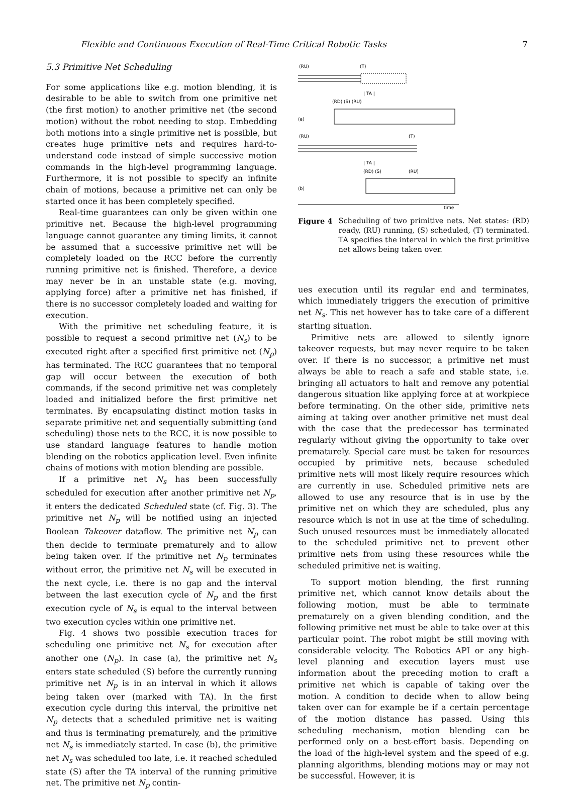Flexible and Continuous Execution of Real-Time Critical Robotic Tasks 7
5.3 Primitive Net Scheduling
For some applications like e.g. motion blending, it is desirable to be able to switch from one primitive net (the first motion) to another primitive net (the second motion) without the robot needing to stop. Embedding both motions into a single primitive net is possible, but creates huge primitive nets and requires hard-to-understand code instead of simple successive motion commands in the high-level programming language. Furthermore, it is not possible to specify an infinite chain of motions, because a primitive net can only be started once it has been completely specified.
Real-time guarantees can only be given within one primitive net. Because the high-level programming language cannot guarantee any timing limits, it cannot be assumed that a successive primitive net will be completely loaded on the RCC before the currently running primitive net is finished. Therefore, a device may never be in an unstable state (e.g. moving, applying force) after a primitive net has finished, if there is no successor completely loaded and waiting for execution.
With the primitive net scheduling feature, it is possible to request a second primitive net (N<sub>s</sub>) to be executed right after a specified first primitive net (N<sub>p</sub>) has terminated. The RCC guarantees that no temporal gap will occur between the execution of both commands, if the second primitive net was completely loaded and initialized before the first primitive net terminates. By encapsulating distinct motion tasks in separate primitive net and sequentially submitting (and scheduling) those nets to the RCC, it is now possible to use standard language features to handle motion blending on the robotics application level. Even infinite chains of motions with motion blending are possible.
If a primitive net N<sub>s</sub> has been successfully scheduled for execution after another primitive net N<sub>p</sub>, it enters the dedicated Scheduled state (cf. Fig. 3). The primitive net N<sub>p</sub> will be notified using an injected Boolean Takeover dataflow. The primitive net N<sub>p</sub> can then decide to terminate prematurely and to allow being taken over. If the primitive net N<sub>p</sub> terminates without error, the primitive net N<sub>s</sub> will be executed in the next cycle, i.e. there is no gap and the interval between the last execution cycle of N<sub>p</sub> and the first execution cycle of N<sub>s</sub> is equal to the interval between two execution cycles within one primitive net.
Fig. 4 shows two possible execution traces for scheduling one primitive net N<sub>s</sub> for execution after another one (N<sub>p</sub>). In case (a), the primitive net N<sub>s</sub> enters state scheduled (S) before the currently running primitive net N<sub>p</sub> is in an interval in which it allows being taken over (marked with TA). In the first execution cycle during this interval, the primitive net N<sub>p</sub> detects that a scheduled primitive net is waiting and thus is terminating prematurely, and the primitive net N<sub>s</sub> is immediately started. In case (b), the primitive net N<sub>s</sub> was scheduled too late, i.e. it reached scheduled state (S) after the TA interval of the running primitive net. The primitive net N<sub>p</sub> contin-
(RU)
(T)
| TA |
(RD) (S) (RU)
(a)
(RU)
(T)
| TA |
(RD) (S)
(RU)
(b)
time
Figure 4 Scheduling of two primitive nets. Net states: (RD) ready, (RU) running, (S) scheduled, (T) terminated. TA specifies the interval in which the first primitive net allows being taken over.
ues execution until its regular end and terminates, which immediately triggers the execution of primitive net N<sub>s</sub>. This net however has to take care of a different starting situation.
Primitive nets are allowed to silently ignore takeover requests, but may never require to be taken over. If there is no successor, a primitive net must always be able to reach a safe and stable state, i.e. bringing all actuators to halt and remove any potential dangerous situation like applying force at at workpiece before terminating. On the other side, primitive nets aiming at taking over another primitive net must deal with the case that the predecessor has terminated regularly without giving the opportunity to take over prematurely. Special care must be taken for resources occupied by primitive nets, because scheduled primitive nets will most likely require resources which are currently in use. Scheduled primitive nets are allowed to use any resource that is in use by the primitive net on which they are scheduled, plus any resource which is not in use at the time of scheduling. Such unused resources must be immediately allocated to the scheduled primitive net to prevent other primitive nets from using these resources while the scheduled primitive net is waiting.
To support motion blending, the first running primitive net, which cannot know details about the following motion, must be able to terminate prematurely on a given blending condition, and the following primitive net must be able to take over at this particular point. The robot might be still moving with considerable velocity. The Robotics API or any high-level planning and execution layers must use information about the preceding motion to craft a primitive net which is capable of taking over the motion. A condition to decide when to allow being taken over can for example be if a certain percentage of the motion distance has passed. Using this scheduling mechanism, motion blending can be performed only on a best-effort basis. Depending on the load of the high-level system and the speed of e.g. planning algorithms, blending motions may or may not be successful. However, it is